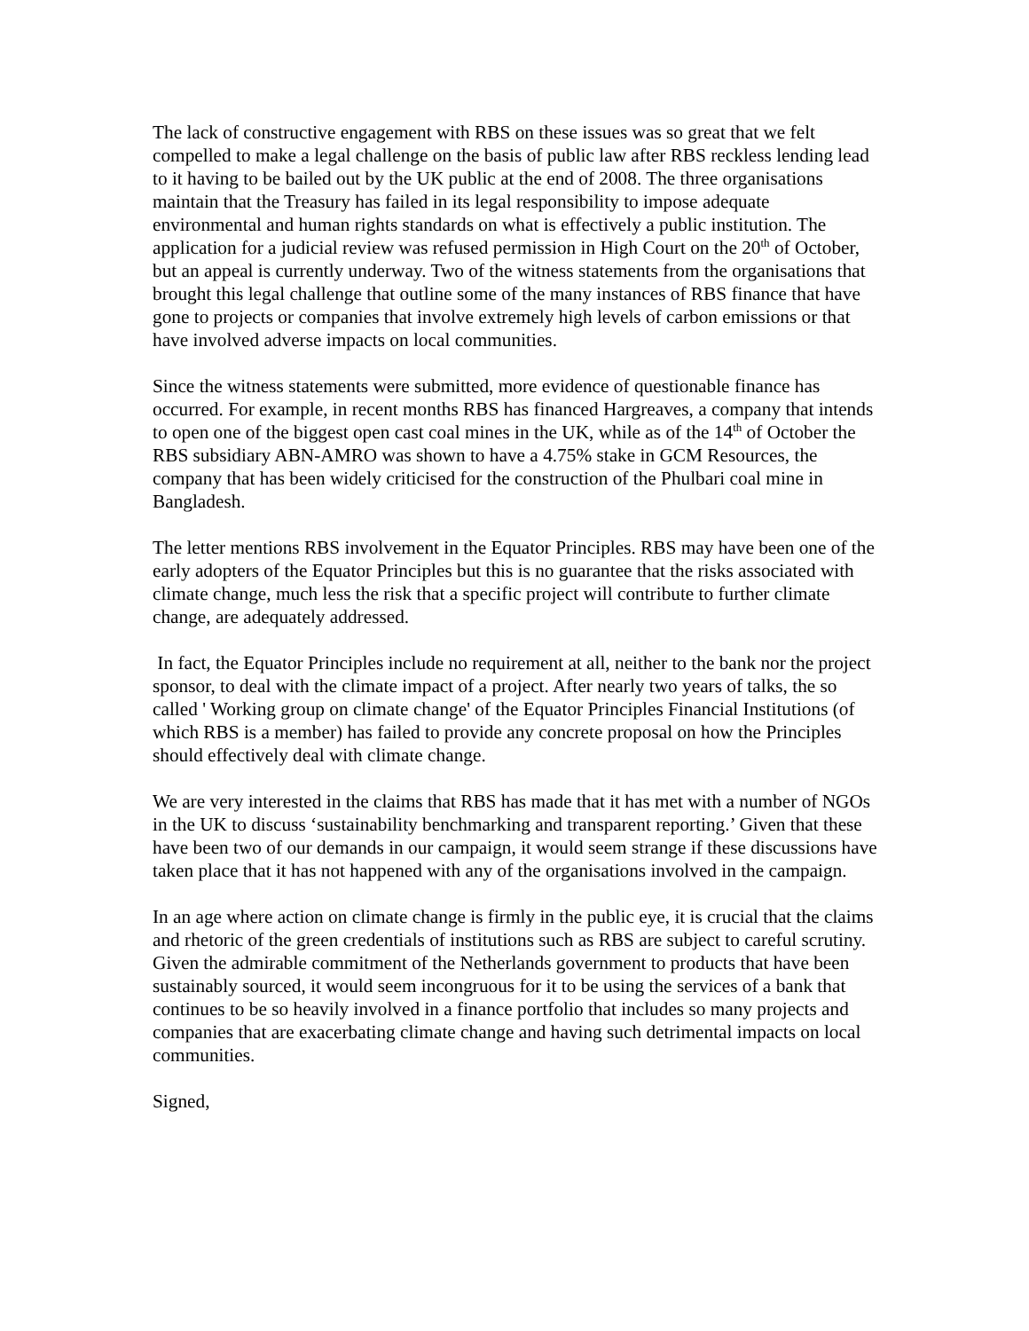The lack of constructive engagement with RBS on these issues was so great that we felt compelled to make a legal challenge on the basis of public law after RBS reckless lending lead to it having to be bailed out by the UK public at the end of 2008. The three organisations maintain that the Treasury has failed in its legal responsibility to impose adequate environmental and human rights standards on what is effectively a public institution. The application for a judicial review was refused permission in High Court on the 20<sup>th</sup> of October, but an appeal is currently underway. Two of the witness statements from the organisations that brought this legal challenge that outline some of the many instances of RBS finance that have gone to projects or companies that involve extremely high levels of carbon emissions or that have involved adverse impacts on local communities.
Since the witness statements were submitted, more evidence of questionable finance has occurred. For example, in recent months RBS has financed Hargreaves, a company that intends to open one of the biggest open cast coal mines in the UK, while as of the 14<sup>th</sup> of October the RBS subsidiary ABN-AMRO was shown to have a 4.75% stake in GCM Resources, the company that has been widely criticised for the construction of the Phulbari coal mine in Bangladesh.
The letter mentions RBS involvement in the Equator Principles. RBS may have been one of the early adopters of the Equator Principles but this is no guarantee that the risks associated with climate change, much less the risk that a specific project will contribute to further climate change, are adequately addressed.
In fact, the Equator Principles include no requirement at all, neither to the bank nor the project sponsor, to deal with the climate impact of a project. After nearly two years of talks, the so called ' Working group on climate change' of the Equator Principles Financial Institutions (of which RBS is a member) has failed to provide any concrete proposal on how the Principles should effectively deal with climate change.
We are very interested in the claims that RBS has made that it has met with a number of NGOs in the UK to discuss ‘sustainability benchmarking and transparent reporting.’ Given that these have been two of our demands in our campaign, it would seem strange if these discussions have taken place that it has not happened with any of the organisations involved in the campaign.
In an age where action on climate change is firmly in the public eye, it is crucial that the claims and rhetoric of the green credentials of institutions such as RBS are subject to careful scrutiny. Given the admirable commitment of the Netherlands government to products that have been sustainably sourced, it would seem incongruous for it to be using the services of a bank that continues to be so heavily involved in a finance portfolio that includes so many projects and companies that are exacerbating climate change and having such detrimental impacts on local communities.
Signed,